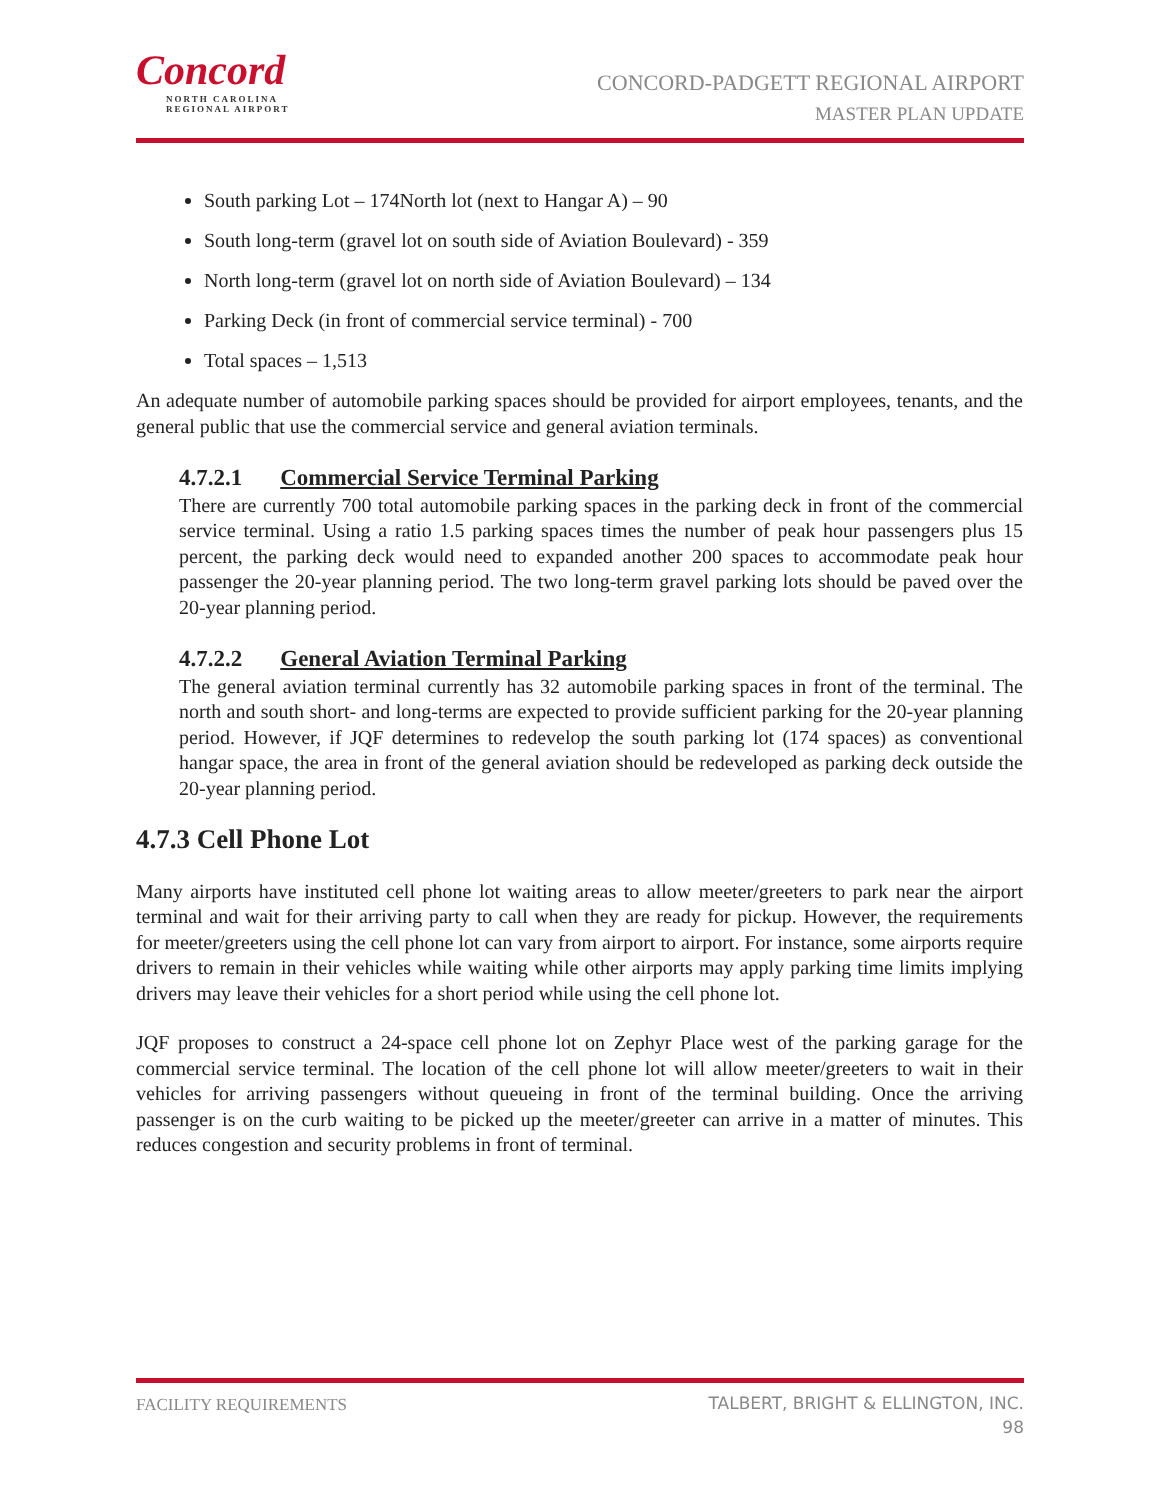Concord
NORTH CAROLINA
REGIONAL AIRPORT
CONCORD-PADGETT REGIONAL AIRPORT
MASTER PLAN UPDATE
South parking Lot – 174North lot (next to Hangar A) – 90
South long-term (gravel lot on south side of Aviation Boulevard) - 359
North long-term (gravel lot on north side of Aviation Boulevard) – 134
Parking Deck (in front of commercial service terminal) - 700
Total spaces – 1,513
An adequate number of automobile parking spaces should be provided for airport employees, tenants, and the general public that use the commercial service and general aviation terminals.
4.7.2.1 Commercial Service Terminal Parking
There are currently 700 total automobile parking spaces in the parking deck in front of the commercial service terminal. Using a ratio 1.5 parking spaces times the number of peak hour passengers plus 15 percent, the parking deck would need to expanded another 200 spaces to accommodate peak hour passenger the 20-year planning period. The two long-term gravel parking lots should be paved over the 20-year planning period.
4.7.2.2 General Aviation Terminal Parking
The general aviation terminal currently has 32 automobile parking spaces in front of the terminal. The north and south short- and long-terms are expected to provide sufficient parking for the 20-year planning period. However, if JQF determines to redevelop the south parking lot (174 spaces) as conventional hangar space, the area in front of the general aviation should be redeveloped as parking deck outside the 20-year planning period.
4.7.3 Cell Phone Lot
Many airports have instituted cell phone lot waiting areas to allow meeter/greeters to park near the airport terminal and wait for their arriving party to call when they are ready for pickup. However, the requirements for meeter/greeters using the cell phone lot can vary from airport to airport. For instance, some airports require drivers to remain in their vehicles while waiting while other airports may apply parking time limits implying drivers may leave their vehicles for a short period while using the cell phone lot.
JQF proposes to construct a 24-space cell phone lot on Zephyr Place west of the parking garage for the commercial service terminal. The location of the cell phone lot will allow meeter/greeters to wait in their vehicles for arriving passengers without queueing in front of the terminal building. Once the arriving passenger is on the curb waiting to be picked up the meeter/greeter can arrive in a matter of minutes. This reduces congestion and security problems in front of terminal.
FACILITY REQUIREMENTS
TALBERT, BRIGHT & ELLINGTON, INC.
98